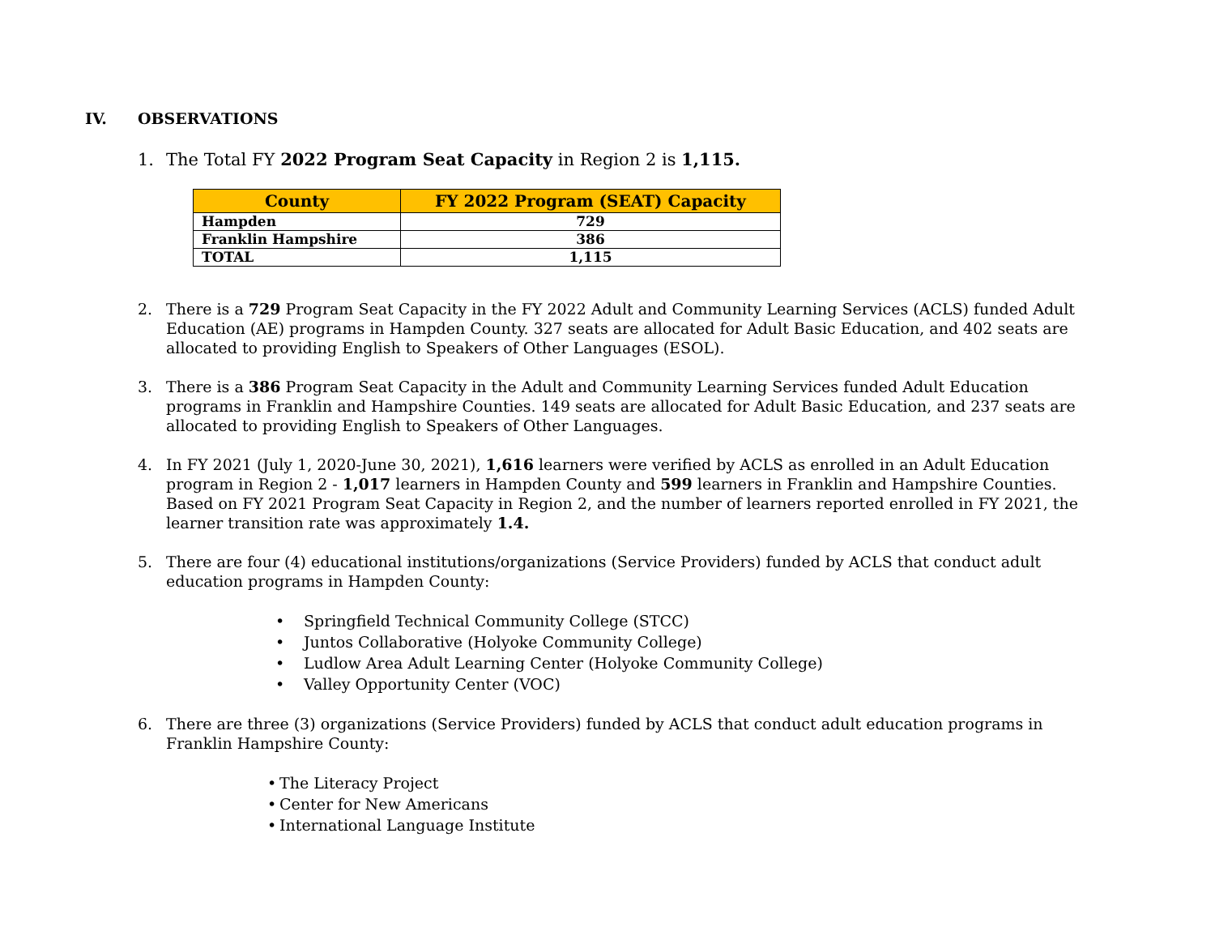IV. OBSERVATIONS
1. The Total FY 2022 Program Seat Capacity in Region 2 is 1,115.
| County | FY 2022 Program (SEAT) Capacity |
| --- | --- |
| Hampden | 729 |
| Franklin Hampshire | 386 |
| TOTAL | 1,115 |
2. There is a 729 Program Seat Capacity in the FY 2022 Adult and Community Learning Services (ACLS) funded Adult Education (AE) programs in Hampden County. 327 seats are allocated for Adult Basic Education, and 402 seats are allocated to providing English to Speakers of Other Languages (ESOL).
3. There is a 386 Program Seat Capacity in the Adult and Community Learning Services funded Adult Education programs in Franklin and Hampshire Counties. 149 seats are allocated for Adult Basic Education, and 237 seats are allocated to providing English to Speakers of Other Languages.
4. In FY 2021 (July 1, 2020-June 30, 2021), 1,616 learners were verified by ACLS as enrolled in an Adult Education program in Region 2 - 1,017 learners in Hampden County and 599 learners in Franklin and Hampshire Counties. Based on FY 2021 Program Seat Capacity in Region 2, and the number of learners reported enrolled in FY 2021, the learner transition rate was approximately 1.4.
5. There are four (4) educational institutions/organizations (Service Providers) funded by ACLS that conduct adult education programs in Hampden County:
Springfield Technical Community College (STCC)
Juntos Collaborative (Holyoke Community College)
Ludlow Area Adult Learning Center (Holyoke Community College)
Valley Opportunity Center (VOC)
6. There are three (3) organizations (Service Providers) funded by ACLS that conduct adult education programs in Franklin Hampshire County:
The Literacy Project
Center for New Americans
International Language Institute